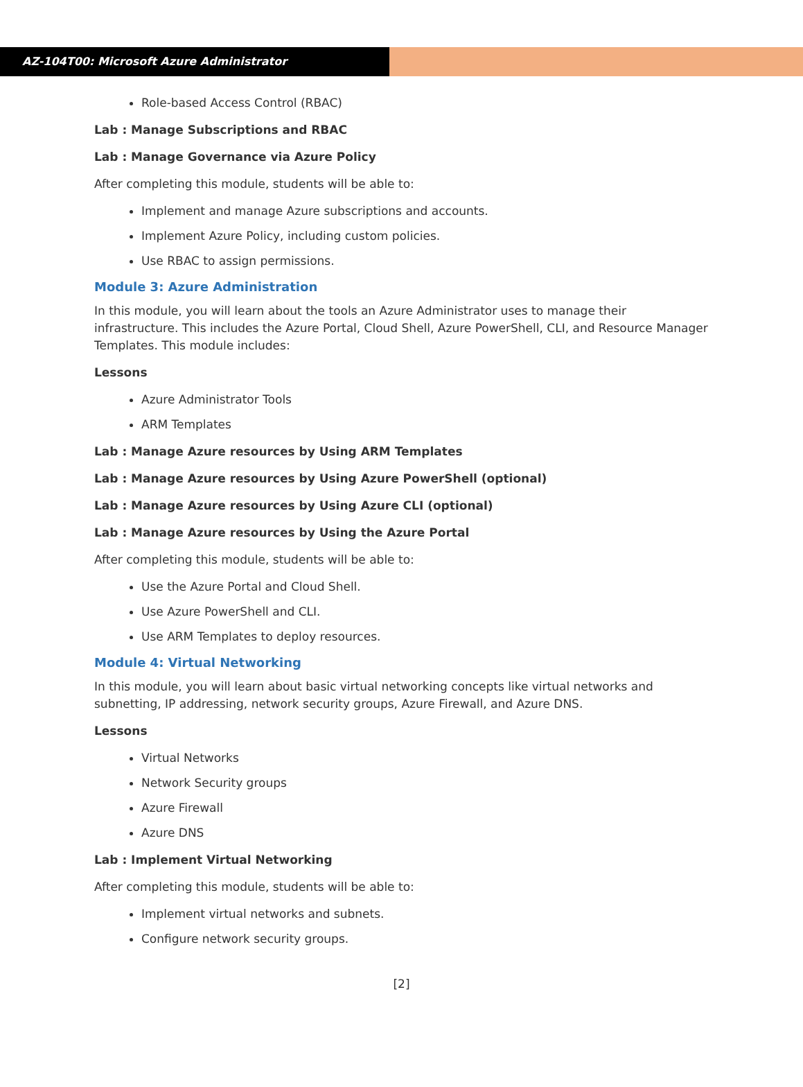AZ-104T00: Microsoft Azure Administrator
Role-based Access Control (RBAC)
Lab : Manage Subscriptions and RBAC
Lab : Manage Governance via Azure Policy
After completing this module, students will be able to:
Implement and manage Azure subscriptions and accounts.
Implement Azure Policy, including custom policies.
Use RBAC to assign permissions.
Module 3: Azure Administration
In this module, you will learn about the tools an Azure Administrator uses to manage their infrastructure. This includes the Azure Portal, Cloud Shell, Azure PowerShell, CLI, and Resource Manager Templates. This module includes:
Lessons
Azure Administrator Tools
ARM Templates
Lab : Manage Azure resources by Using ARM Templates
Lab : Manage Azure resources by Using Azure PowerShell (optional)
Lab : Manage Azure resources by Using Azure CLI (optional)
Lab : Manage Azure resources by Using the Azure Portal
After completing this module, students will be able to:
Use the Azure Portal and Cloud Shell.
Use Azure PowerShell and CLI.
Use ARM Templates to deploy resources.
Module 4: Virtual Networking
In this module, you will learn about basic virtual networking concepts like virtual networks and subnetting, IP addressing, network security groups, Azure Firewall, and Azure DNS.
Lessons
Virtual Networks
Network Security groups
Azure Firewall
Azure DNS
Lab : Implement Virtual Networking
After completing this module, students will be able to:
Implement virtual networks and subnets.
Configure network security groups.
[2]